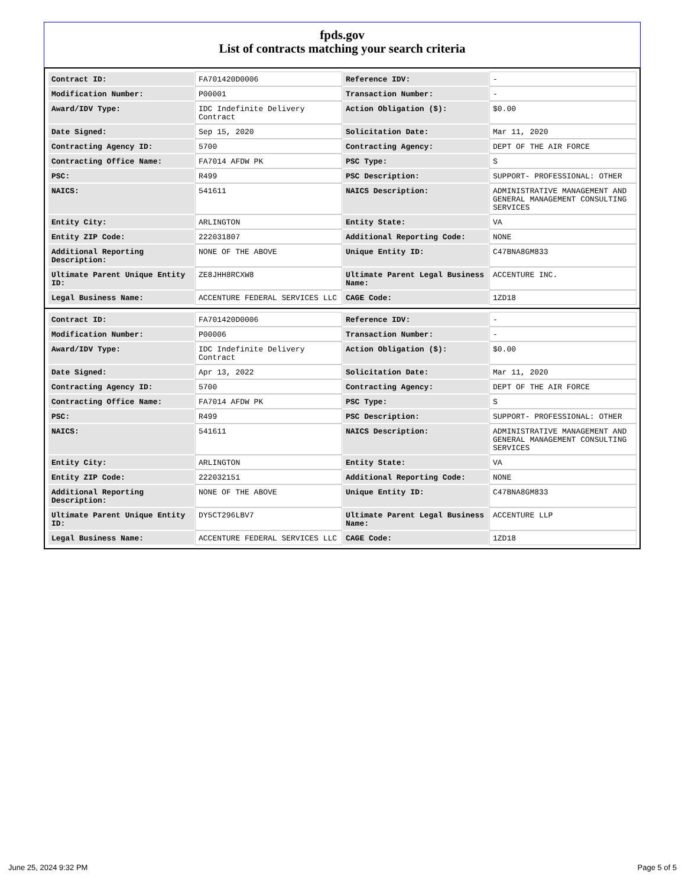fpds.gov
List of contracts matching your search criteria
| Contract ID: | FA701420D0006 | Reference IDV: | - |
| Modification Number: | P00001 | Transaction Number: | - |
| Award/IDV Type: | IDC Indefinite Delivery Contract | Action Obligation ($): | $0.00 |
| Date Signed: | Sep 15, 2020 | Solicitation Date: | Mar 11, 2020 |
| Contracting Agency ID: | 5700 | Contracting Agency: | DEPT OF THE AIR FORCE |
| Contracting Office Name: | FA7014 AFDW PK | PSC Type: | S |
| PSC: | R499 | PSC Description: | SUPPORT- PROFESSIONAL: OTHER |
| NAICS: | 541611 | NAICS Description: | ADMINISTRATIVE MANAGEMENT AND GENERAL MANAGEMENT CONSULTING SERVICES |
| Entity City: | ARLINGTON | Entity State: | VA |
| Entity ZIP Code: | 222031807 | Additional Reporting Code: | NONE |
| Additional Reporting Description: | NONE OF THE ABOVE | Unique Entity ID: | C47BNA8GM833 |
| Ultimate Parent Unique Entity ID: | ZE8JHH8RCXW8 | Ultimate Parent Legal Business Name: | ACCENTURE INC. |
| Legal Business Name: | ACCENTURE FEDERAL SERVICES LLC | CAGE Code: | 1ZD18 |
| Contract ID: | FA701420D0006 | Reference IDV: | - |
| Modification Number: | P00006 | Transaction Number: | - |
| Award/IDV Type: | IDC Indefinite Delivery Contract | Action Obligation ($): | $0.00 |
| Date Signed: | Apr 13, 2022 | Solicitation Date: | Mar 11, 2020 |
| Contracting Agency ID: | 5700 | Contracting Agency: | DEPT OF THE AIR FORCE |
| Contracting Office Name: | FA7014 AFDW PK | PSC Type: | S |
| PSC: | R499 | PSC Description: | SUPPORT- PROFESSIONAL: OTHER |
| NAICS: | 541611 | NAICS Description: | ADMINISTRATIVE MANAGEMENT AND GENERAL MANAGEMENT CONSULTING SERVICES |
| Entity City: | ARLINGTON | Entity State: | VA |
| Entity ZIP Code: | 222032151 | Additional Reporting Code: | NONE |
| Additional Reporting Description: | NONE OF THE ABOVE | Unique Entity ID: | C47BNA8GM833 |
| Ultimate Parent Unique Entity ID: | DY5CT296LBV7 | Ultimate Parent Legal Business Name: | ACCENTURE LLP |
| Legal Business Name: | ACCENTURE FEDERAL SERVICES LLC | CAGE Code: | 1ZD18 |
June 25, 2024 9:32 PM Page 5 of 5